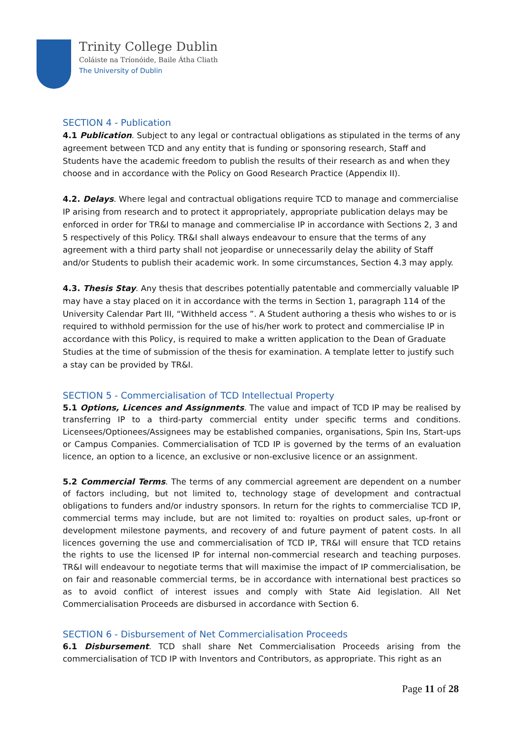Trinity College Dublin
Coláiste na Tríonóide, Baile Átha Cliath
The University of Dublin
SECTION 4 - Publication
4.1 Publication. Subject to any legal or contractual obligations as stipulated in the terms of any agreement between TCD and any entity that is funding or sponsoring research, Staff and Students have the academic freedom to publish the results of their research as and when they choose and in accordance with the Policy on Good Research Practice (Appendix II).
4.2. Delays. Where legal and contractual obligations require TCD to manage and commercialise IP arising from research and to protect it appropriately, appropriate publication delays may be enforced in order for TR&I to manage and commercialise IP in accordance with Sections 2, 3 and 5 respectively of this Policy. TR&I shall always endeavour to ensure that the terms of any agreement with a third party shall not jeopardise or unnecessarily delay the ability of Staff and/or Students to publish their academic work. In some circumstances, Section 4.3 may apply.
4.3. Thesis Stay. Any thesis that describes potentially patentable and commercially valuable IP may have a stay placed on it in accordance with the terms in Section 1, paragraph 114 of the University Calendar Part III, “Withheld access ”. A Student authoring a thesis who wishes to or is required to withhold permission for the use of his/her work to protect and commercialise IP in accordance with this Policy, is required to make a written application to the Dean of Graduate Studies at the time of submission of the thesis for examination. A template letter to justify such a stay can be provided by TR&I.
SECTION 5 - Commercialisation of TCD Intellectual Property
5.1 Options, Licences and Assignments. The value and impact of TCD IP may be realised by transferring IP to a third-party commercial entity under specific terms and conditions. Licensees/Optionees/Assignees may be established companies, organisations, Spin Ins, Start-ups or Campus Companies. Commercialisation of TCD IP is governed by the terms of an evaluation licence, an option to a licence, an exclusive or non-exclusive licence or an assignment.
5.2 Commercial Terms. The terms of any commercial agreement are dependent on a number of factors including, but not limited to, technology stage of development and contractual obligations to funders and/or industry sponsors. In return for the rights to commercialise TCD IP, commercial terms may include, but are not limited to: royalties on product sales, up-front or development milestone payments, and recovery of and future payment of patent costs. In all licences governing the use and commercialisation of TCD IP, TR&I will ensure that TCD retains the rights to use the licensed IP for internal non-commercial research and teaching purposes. TR&I will endeavour to negotiate terms that will maximise the impact of IP commercialisation, be on fair and reasonable commercial terms, be in accordance with international best practices so as to avoid conflict of interest issues and comply with State Aid legislation. All Net Commercialisation Proceeds are disbursed in accordance with Section 6.
SECTION 6 - Disbursement of Net Commercialisation Proceeds
6.1 Disbursement. TCD shall share Net Commercialisation Proceeds arising from the commercialisation of TCD IP with Inventors and Contributors, as appropriate. This right as an
Page 11 of 28